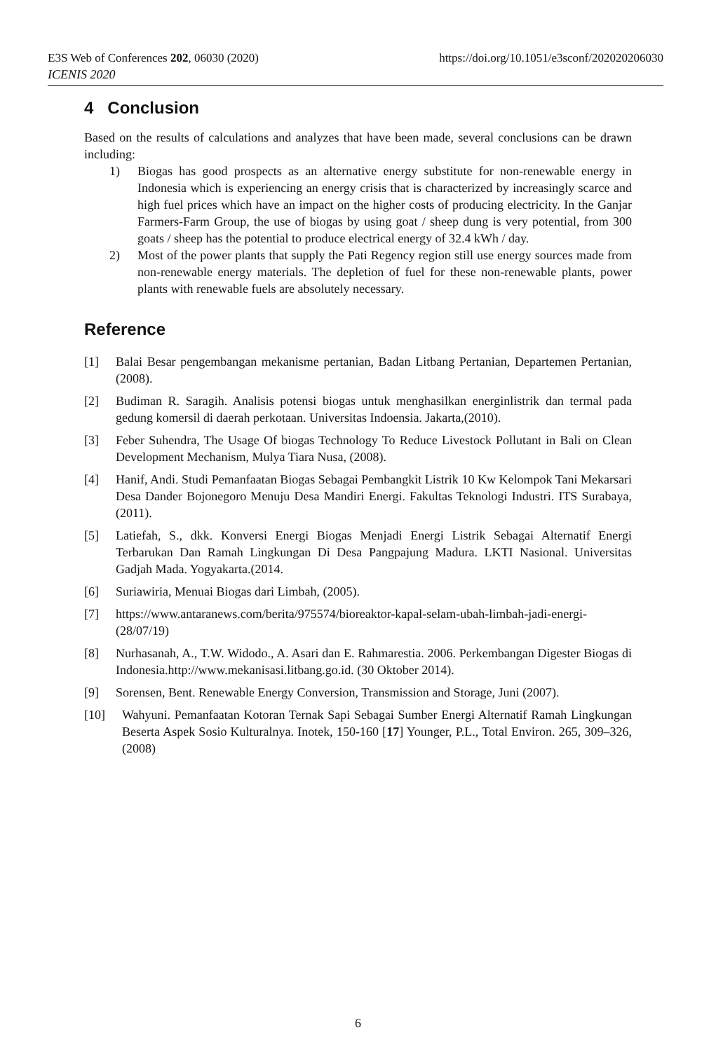E3S Web of Conferences 202, 06030 (2020) https://doi.org/10.1051/e3sconf/202020206030
ICENIS 2020
4 Conclusion
Based on the results of calculations and analyzes that have been made, several conclusions can be drawn including:
1) Biogas has good prospects as an alternative energy substitute for non-renewable energy in Indonesia which is experiencing an energy crisis that is characterized by increasingly scarce and high fuel prices which have an impact on the higher costs of producing electricity. In the Ganjar Farmers-Farm Group, the use of biogas by using goat / sheep dung is very potential, from 300 goats / sheep has the potential to produce electrical energy of 32.4 kWh / day.
2) Most of the power plants that supply the Pati Regency region still use energy sources made from non-renewable energy materials. The depletion of fuel for these non-renewable plants, power plants with renewable fuels are absolutely necessary.
Reference
[1] Balai Besar pengembangan mekanisme pertanian, Badan Litbang Pertanian, Departemen Pertanian, (2008).
[2] Budiman R. Saragih. Analisis potensi biogas untuk menghasilkan energinlistrik dan termal pada gedung komersil di daerah perkotaan. Universitas Indoensia. Jakarta,(2010).
[3] Feber Suhendra, The Usage Of biogas Technology To Reduce Livestock Pollutant in Bali on Clean Development Mechanism, Mulya Tiara Nusa, (2008).
[4] Hanif, Andi. Studi Pemanfaatan Biogas Sebagai Pembangkit Listrik 10 Kw Kelompok Tani Mekarsari Desa Dander Bojonegoro Menuju Desa Mandiri Energi. Fakultas Teknologi Industri. ITS Surabaya,(2011).
[5] Latiefah, S., dkk. Konversi Energi Biogas Menjadi Energi Listrik Sebagai Alternatif Energi Terbarukan Dan Ramah Lingkungan Di Desa Pangpajung Madura. LKTI Nasional. Universitas Gadjah Mada. Yogyakarta.(2014.
[6] Suriawiria, Menuai Biogas dari Limbah, (2005).
[7] https://www.antaranews.com/berita/975574/bioreaktor-kapal-selam-ubah-limbah-jadi-energi-(28/07/19)
[8] Nurhasanah, A., T.W. Widodo., A. Asari dan E. Rahmarestia. 2006. Perkembangan Digester Biogas di Indonesia.http://www.mekanisasi.litbang.go.id. (30 Oktober 2014).
[9] Sorensen, Bent. Renewable Energy Conversion, Transmission and Storage, Juni (2007).
[10] Wahyuni. Pemanfaatan Kotoran Ternak Sapi Sebagai Sumber Energi Alternatif Ramah Lingkungan Beserta Aspek Sosio Kulturalnya. Inotek, 150-160 [17] Younger, P.L., Total Environ. 265, 309–326, (2008)
6